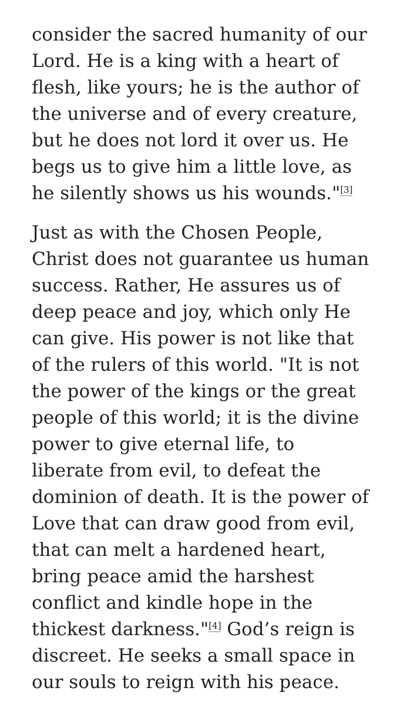consider the sacred humanity of our Lord. He is a king with a heart of flesh, like yours; he is the author of the universe and of every creature, but he does not lord it over us. He begs us to give him a little love, as he silently shows us his wounds."<sup>[3]</sup>
Just as with the Chosen People, Christ does not guarantee us human success. Rather, He assures us of deep peace and joy, which only He can give. His power is not like that of the rulers of this world. "It is not the power of the kings or the great people of this world; it is the divine power to give eternal life, to liberate from evil, to defeat the dominion of death. It is the power of Love that can draw good from evil, that can melt a hardened heart, bring peace amid the harshest conflict and kindle hope in the thickest darkness."<sup>[4]</sup> God’s reign is discreet. He seeks a small space in our souls to reign with his peace.